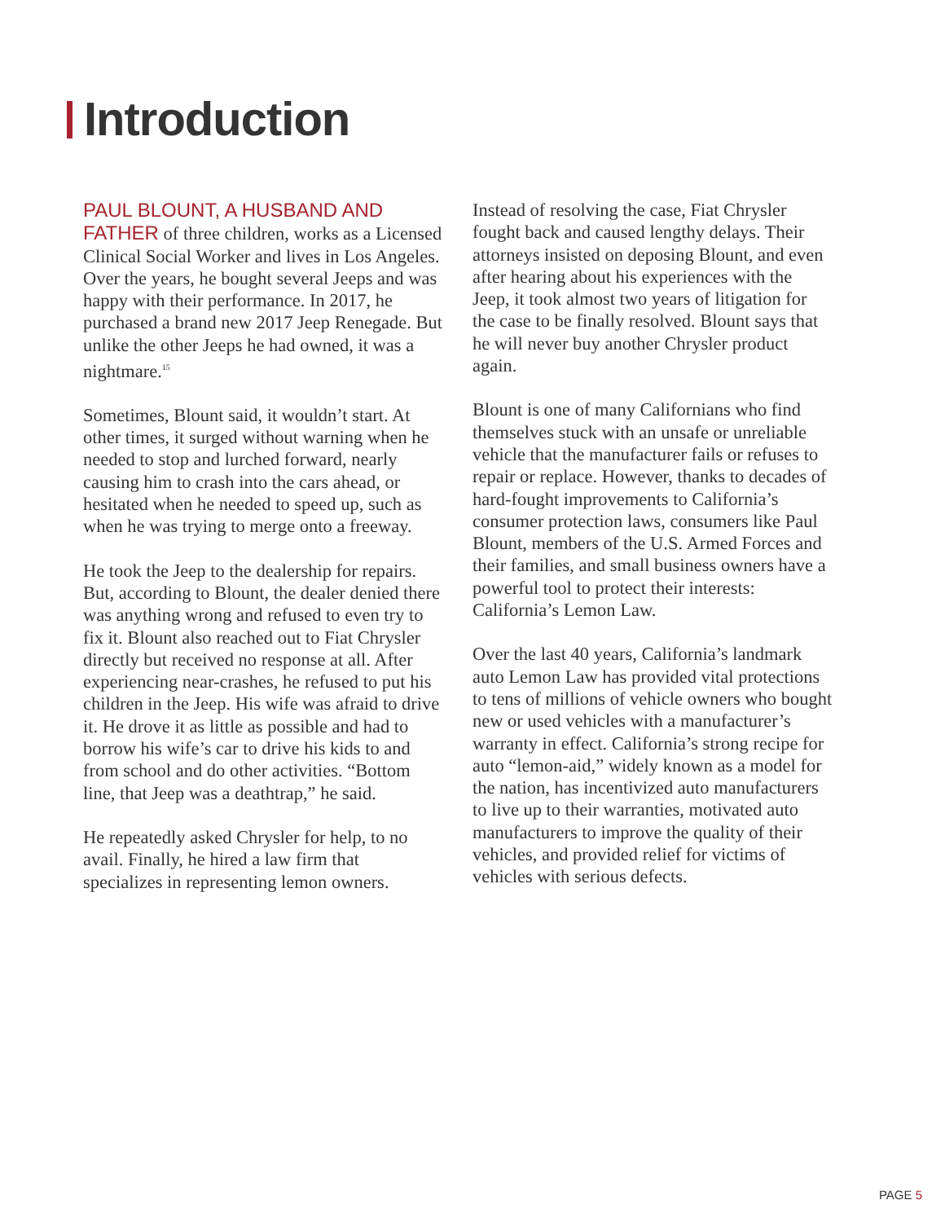Introduction
PAUL BLOUNT, A HUSBAND AND FATHER of three children, works as a Licensed Clinical Social Worker and lives in Los Angeles. Over the years, he bought several Jeeps and was happy with their performance. In 2017, he purchased a brand new 2017 Jeep Renegade. But unlike the other Jeeps he had owned, it was a nightmare.<sup>15</sup>
Sometimes, Blount said, it wouldn’t start. At other times, it surged without warning when he needed to stop and lurched forward, nearly causing him to crash into the cars ahead, or hesitated when he needed to speed up, such as when he was trying to merge onto a freeway.
He took the Jeep to the dealership for repairs. But, according to Blount, the dealer denied there was anything wrong and refused to even try to fix it. Blount also reached out to Fiat Chrysler directly but received no response at all. After experiencing near-crashes, he refused to put his children in the Jeep. His wife was afraid to drive it. He drove it as little as possible and had to borrow his wife’s car to drive his kids to and from school and do other activities. “Bottom line, that Jeep was a deathtrap,” he said.
He repeatedly asked Chrysler for help, to no avail. Finally, he hired a law firm that specializes in representing lemon owners.
Instead of resolving the case, Fiat Chrysler fought back and caused lengthy delays. Their attorneys insisted on deposing Blount, and even after hearing about his experiences with the Jeep, it took almost two years of litigation for the case to be finally resolved. Blount says that he will never buy another Chrysler product again.
Blount is one of many Californians who find themselves stuck with an unsafe or unreliable vehicle that the manufacturer fails or refuses to repair or replace. However, thanks to decades of hard-fought improvements to California’s consumer protection laws, consumers like Paul Blount, members of the U.S. Armed Forces and their families, and small business owners have a powerful tool to protect their interests: California’s Lemon Law.
Over the last 40 years, California’s landmark auto Lemon Law has provided vital protections to tens of millions of vehicle owners who bought new or used vehicles with a manufacturer’s warranty in effect. California’s strong recipe for auto “lemon-aid,” widely known as a model for the nation, has incentivized auto manufacturers to live up to their warranties, motivated auto manufacturers to improve the quality of their vehicles, and provided relief for victims of vehicles with serious defects.
PAGE 5